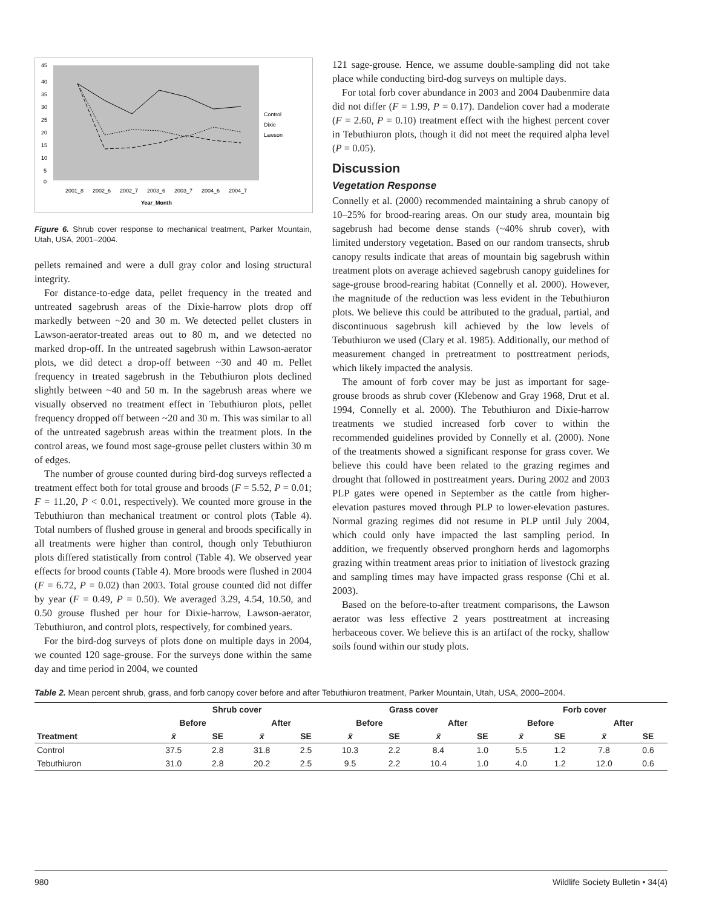45
40
35
30
25
20
15
10
5
0
2001_8
2002_6
2002_7
2003_6
2003_7
2004_6
2004_7
Year_Month
Control
Dixie
Lawson
Figure 6. Shrub cover response to mechanical treatment, Parker Mountain, Utah, USA, 2001–2004.
pellets remained and were a dull gray color and losing structural integrity.
For distance-to-edge data, pellet frequency in the treated and untreated sagebrush areas of the Dixie-harrow plots drop off markedly between ~20 and 30 m. We detected pellet clusters in Lawson-aerator-treated areas out to 80 m, and we detected no marked drop-off. In the untreated sagebrush within Lawson-aerator plots, we did detect a drop-off between ~30 and 40 m. Pellet frequency in treated sagebrush in the Tebuthiuron plots declined slightly between ~40 and 50 m. In the sagebrush areas where we visually observed no treatment effect in Tebuthiuron plots, pellet frequency dropped off between ~20 and 30 m. This was similar to all of the untreated sagebrush areas within the treatment plots. In the control areas, we found most sage-grouse pellet clusters within 30 m of edges.
The number of grouse counted during bird-dog surveys reflected a treatment effect both for total grouse and broods (F = 5.52, P = 0.01; F = 11.20, P < 0.01, respectively). We counted more grouse in the Tebuthiuron than mechanical treatment or control plots (Table 4). Total numbers of flushed grouse in general and broods specifically in all treatments were higher than control, though only Tebuthiuron plots differed statistically from control (Table 4). We observed year effects for brood counts (Table 4). More broods were flushed in 2004 (F = 6.72, P = 0.02) than 2003. Total grouse counted did not differ by year (F = 0.49, P = 0.50). We averaged 3.29, 4.54, 10.50, and 0.50 grouse flushed per hour for Dixie-harrow, Lawson-aerator, Tebuthiuron, and control plots, respectively, for combined years.
For the bird-dog surveys of plots done on multiple days in 2004, we counted 120 sage-grouse. For the surveys done within the same day and time period in 2004, we counted
121 sage-grouse. Hence, we assume double-sampling did not take place while conducting bird-dog surveys on multiple days.
For total forb cover abundance in 2003 and 2004 Daubenmire data did not differ (F = 1.99, P = 0.17). Dandelion cover had a moderate (F = 2.60, P = 0.10) treatment effect with the highest percent cover in Tebuthiuron plots, though it did not meet the required alpha level (P = 0.05).
Discussion
Vegetation Response
Connelly et al. (2000) recommended maintaining a shrub canopy of 10–25% for brood-rearing areas. On our study area, mountain big sagebrush had become dense stands (~40% shrub cover), with limited understory vegetation. Based on our random transects, shrub canopy results indicate that areas of mountain big sagebrush within treatment plots on average achieved sagebrush canopy guidelines for sage-grouse brood-rearing habitat (Connelly et al. 2000). However, the magnitude of the reduction was less evident in the Tebuthiuron plots. We believe this could be attributed to the gradual, partial, and discontinuous sagebrush kill achieved by the low levels of Tebuthiuron we used (Clary et al. 1985). Additionally, our method of measurement changed in pretreatment to posttreatment periods, which likely impacted the analysis.
The amount of forb cover may be just as important for sage-grouse broods as shrub cover (Klebenow and Gray 1968, Drut et al. 1994, Connelly et al. 2000). The Tebuthiuron and Dixie-harrow treatments we studied increased forb cover to within the recommended guidelines provided by Connelly et al. (2000). None of the treatments showed a significant response for grass cover. We believe this could have been related to the grazing regimes and drought that followed in posttreatment years. During 2002 and 2003 PLP gates were opened in September as the cattle from higher-elevation pastures moved through PLP to lower-elevation pastures. Normal grazing regimes did not resume in PLP until July 2004, which could only have impacted the last sampling period. In addition, we frequently observed pronghorn herds and lagomorphs grazing within treatment areas prior to initiation of livestock grazing and sampling times may have impacted grass response (Chi et al. 2003).
Based on the before-to-after treatment comparisons, the Lawson aerator was less effective 2 years posttreatment at increasing herbaceous cover. We believe this is an artifact of the rocky, shallow soils found within our study plots.
Table 2. Mean percent shrub, grass, and forb canopy cover before and after Tebuthiuron treatment, Parker Mountain, Utah, USA, 2000–2004.
| | Shrub cover | | | | Grass cover | | | | Forb cover | | | |
| --- | --- | --- | --- | --- | --- | --- | --- | --- | --- | --- | --- | --- |
| | Before | | After | | Before | | After | | Before | | After | |
| Treatment | x̄ | SE | x̄ | SE | x̄ | SE | x̄ | SE | x̄ | SE | x̄ | SE |
| Control | 37.5 | 2.8 | 31.8 | 2.5 | 10.3 | 2.2 | 8.4 | 1.0 | 5.5 | 1.2 | 7.8 | 0.6 |
| Tebuthiuron | 31.0 | 2.8 | 20.2 | 2.5 | 9.5 | 2.2 | 10.4 | 1.0 | 4.0 | 1.2 | 12.0 | 0.6 |
980 Wildlife Society Bulletin • 34(4)